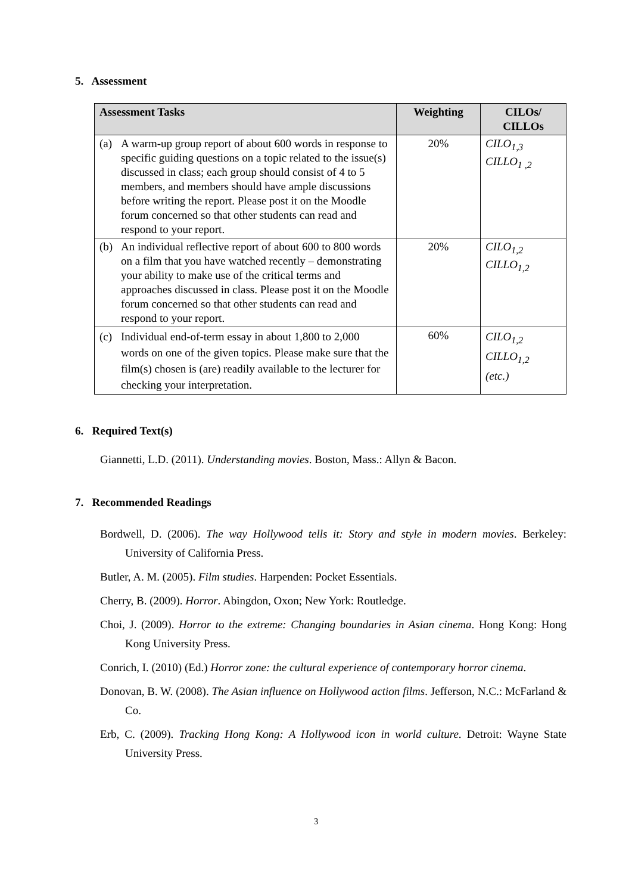5. Assessment
| Assessment Tasks | Weighting | CILOs/ CILLOs |
| --- | --- | --- |
| (a) A warm-up group report of about 600 words in response to specific guiding questions on a topic related to the issue(s) discussed in class; each group should consist of 4 to 5 members, and members should have ample discussions before writing the report. Please post it on the Moodle forum concerned so that other students can read and respond to your report. | 20% | CILO<sub>1,3</sub> CILLO<sub>1 ,2</sub> |
| (b) An individual reflective report of about 600 to 800 words on a film that you have watched recently – demonstrating your ability to make use of the critical terms and approaches discussed in class. Please post it on the Moodle forum concerned so that other students can read and respond to your report. | 20% | CILO<sub>1,2</sub> CILLO<sub>1,2</sub> |
| (c) Individual end-of-term essay in about 1,800 to 2,000 words on one of the given topics. Please make sure that the film(s) chosen is (are) readily available to the lecturer for checking your interpretation. | 60% | CILO<sub>1,2</sub> CILLO<sub>1,2</sub> (etc.) |
6. Required Text(s)
Giannetti, L.D. (2011). Understanding movies. Boston, Mass.: Allyn & Bacon.
7. Recommended Readings
Bordwell, D. (2006). The way Hollywood tells it: Story and style in modern movies. Berkeley: University of California Press.
Butler, A. M. (2005). Film studies. Harpenden: Pocket Essentials.
Cherry, B. (2009). Horror. Abingdon, Oxon; New York: Routledge.
Choi, J. (2009). Horror to the extreme: Changing boundaries in Asian cinema. Hong Kong: Hong Kong University Press.
Conrich, I. (2010) (Ed.) Horror zone: the cultural experience of contemporary horror cinema.
Donovan, B. W. (2008). The Asian influence on Hollywood action films. Jefferson, N.C.: McFarland & Co.
Erb, C. (2009). Tracking Hong Kong: A Hollywood icon in world culture. Detroit: Wayne State University Press.
3